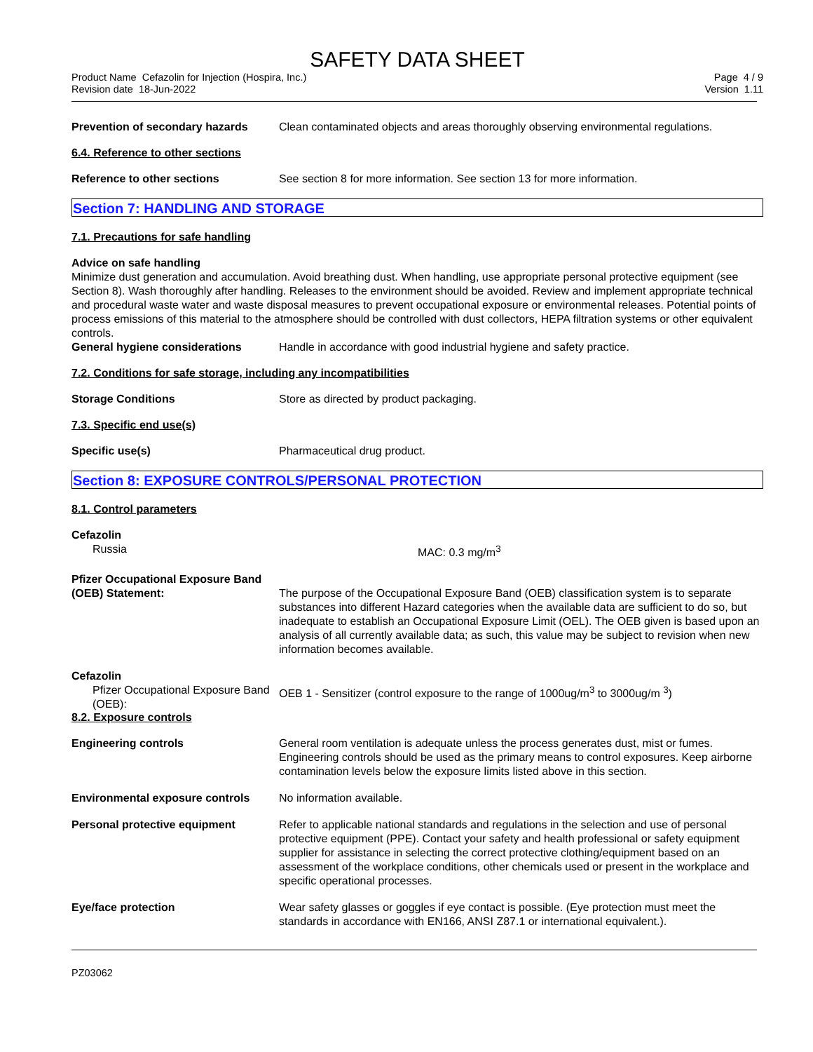SAFETY DATA SHEET
Product Name Cefazolin for Injection (Hospira, Inc.)
Revision date 18-Jun-2022
Page 4 / 9
Version 1.11
Prevention of secondary hazards
Clean contaminated objects and areas thoroughly observing environmental regulations.
6.4. Reference to other sections
Reference to other sections See section 8 for more information. See section 13 for more information.
Section 7: HANDLING AND STORAGE
7.1. Precautions for safe handling
Advice on safe handling
Minimize dust generation and accumulation. Avoid breathing dust. When handling, use appropriate personal protective equipment (see Section 8). Wash thoroughly after handling. Releases to the environment should be avoided. Review and implement appropriate technical and procedural waste water and waste disposal measures to prevent occupational exposure or environmental releases. Potential points of process emissions of this material to the atmosphere should be controlled with dust collectors, HEPA filtration systems or other equivalent controls.
General hygiene considerations Handle in accordance with good industrial hygiene and safety practice.
7.2. Conditions for safe storage, including any incompatibilities
Storage Conditions Store as directed by product packaging.
7.3. Specific end use(s)
Specific use(s) Pharmaceutical drug product.
Section 8: EXPOSURE CONTROLS/PERSONAL PROTECTION
8.1. Control parameters
Cefazolin
Russia MAC: 0.3 mg/m<sup>3</sup>
Pfizer Occupational Exposure Band
(OEB) Statement: The purpose of the Occupational Exposure Band (OEB) classification system is to separate substances into different Hazard categories when the available data are sufficient to do so, but inadequate to establish an Occupational Exposure Limit (OEL). The OEB given is based upon an analysis of all currently available data; as such, this value may be subject to revision when new information becomes available.
Cefazolin
Pfizer Occupational Exposure Band (OEB):
OEB 1 - Sensitizer (control exposure to the range of 1000ug/m<sup>3</sup> to 3000ug/m <sup>3</sup>)
8.2. Exposure controls
Engineering controls General room ventilation is adequate unless the process generates dust, mist or fumes. Engineering controls should be used as the primary means to control exposures. Keep airborne contamination levels below the exposure limits listed above in this section.
Environmental exposure controls
No information available.
Personal protective equipment Refer to applicable national standards and regulations in the selection and use of personal protective equipment (PPE). Contact your safety and health professional or safety equipment supplier for assistance in selecting the correct protective clothing/equipment based on an assessment of the workplace conditions, other chemicals used or present in the workplace and specific operational processes.
Eye/face protection Wear safety glasses or goggles if eye contact is possible. (Eye protection must meet the standards in accordance with EN166, ANSI Z87.1 or international equivalent.).
PZ03062